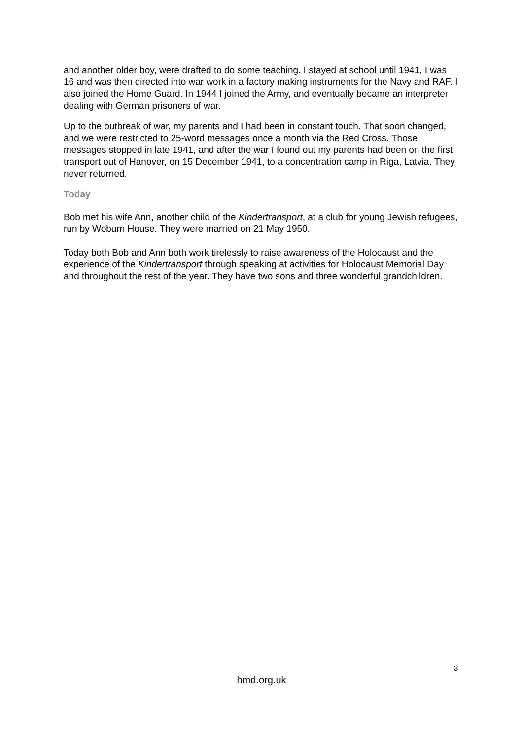and another older boy, were drafted to do some teaching. I stayed at school until 1941, I was 16 and was then directed into war work in a factory making instruments for the Navy and RAF. I also joined the Home Guard. In 1944 I joined the Army, and eventually became an interpreter dealing with German prisoners of war.
Up to the outbreak of war, my parents and I had been in constant touch. That soon changed, and we were restricted to 25-word messages once a month via the Red Cross. Those messages stopped in late 1941, and after the war I found out my parents had been on the first transport out of Hanover, on 15 December 1941, to a concentration camp in Riga, Latvia. They never returned.
Today
Bob met his wife Ann, another child of the Kindertransport, at a club for young Jewish refugees, run by Woburn House. They were married on 21 May 1950.
Today both Bob and Ann both work tirelessly to raise awareness of the Holocaust and the experience of the Kindertransport through speaking at activities for Holocaust Memorial Day and throughout the rest of the year. They have two sons and three wonderful grandchildren.
3
hmd.org.uk